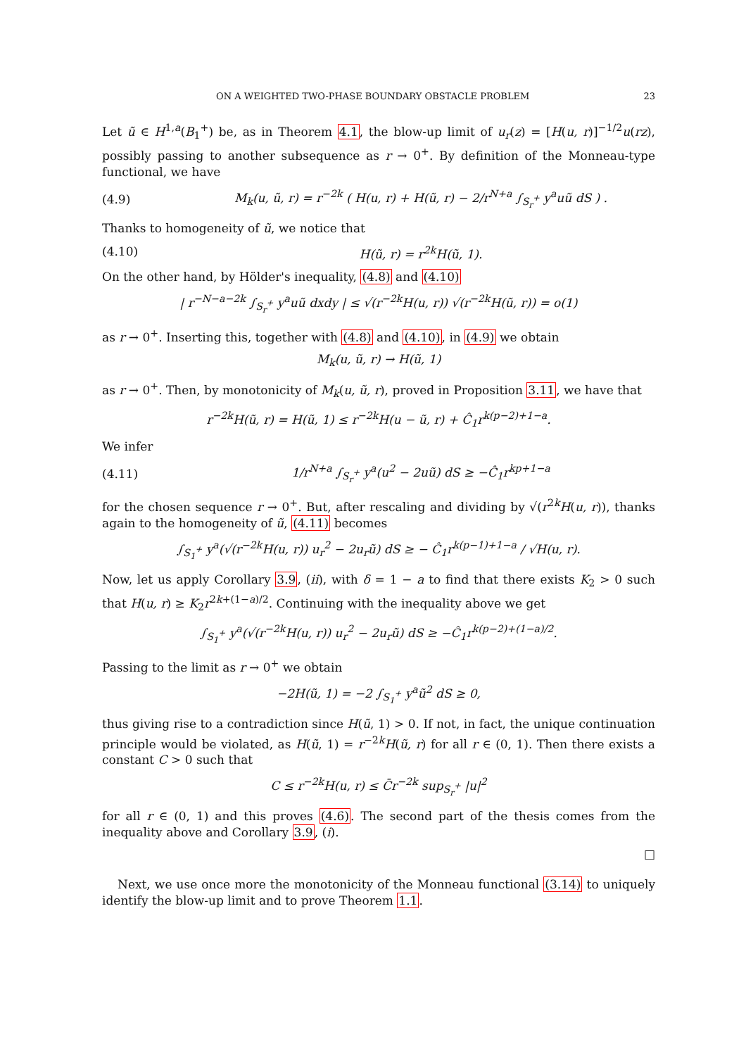ON A WEIGHTED TWO-PHASE BOUNDARY OBSTACLE PROBLEM 23
Let ũ ∈ H<sup>1,a</sup>(B<sub>1</sub><sup>+</sup>) be, as in Theorem 4.1, the blow-up limit of u<sub>r</sub>(z) = [H(u, r)]<sup>−1/2</sup>u(rz), possibly passing to another subsequence as r → 0<sup>+</sup>. By definition of the Monneau-type functional, we have
(4.9) M<sub>k</sub>(u, ũ, r) = r<sup>−2k</sup> ( H(u, r) + H(ũ, r) − 2/r<sup>N+a</sup> ∫<sub>S<sub>r</sub><sup>+</sup></sub> y<sup>a</sup>uũ dS ) .
Thanks to homogeneity of ũ, we notice that
(4.10) H(ũ, r) = r<sup>2k</sup>H(ũ, 1).
On the other hand, by Hölder's inequality, (4.8) and (4.10)
| r<sup>−N−a−2k</sup> ∫<sub>S<sub>r</sub><sup>+</sup></sub> y<sup>a</sup>uũ dxdy | ≤ √(r<sup>−2k</sup>H(u, r)) √(r<sup>−2k</sup>H(ũ, r)) = o(1)
as r → 0<sup>+</sup>. Inserting this, together with (4.8) and (4.10), in (4.9) we obtain
M<sub>k</sub>(u, ũ, r) → H(ũ, 1)
as r → 0<sup>+</sup>. Then, by monotonicity of M<sub>k</sub>(u, ũ, r), proved in Proposition 3.11, we have that
r<sup>−2k</sup>H(ũ, r) = H(ũ, 1) ≤ r<sup>−2k</sup>H(u − ũ, r) + Ĉ<sub>1</sub>r<sup>k(p−2)+1−a</sup>.
We infer
(4.11) 1/r<sup>N+a</sup> ∫<sub>S<sub>r</sub><sup>+</sup></sub> y<sup>a</sup>(u<sup>2</sup> − 2uũ) dS ≥ −Ĉ<sub>1</sub>r<sup>kp+1−a</sup>
for the chosen sequence r → 0<sup>+</sup>. But, after rescaling and dividing by √(r<sup>2k</sup>H(u, r)), thanks again to the homogeneity of ũ, (4.11) becomes
∫<sub>S<sub>1</sub><sup>+</sup></sub> y<sup>a</sup>(√(r<sup>−2k</sup>H(u, r)) u<sub>r</sub><sup>2</sup> − 2u<sub>r</sub>ũ) dS ≥ − Ĉ<sub>1</sub>r<sup>k(p−1)+1−a</sup> / √H(u, r).
Now, let us apply Corollary 3.9, (ii), with δ = 1 − a to find that there exists K<sub>2</sub> > 0 such that H(u, r) ≥ K<sub>2</sub>r<sup>2k+(1−a)/2</sup>. Continuing with the inequality above we get
∫<sub>S<sub>1</sub><sup>+</sup></sub> y<sup>a</sup>(√(r<sup>−2k</sup>H(u, r)) u<sub>r</sub><sup>2</sup> − 2u<sub>r</sub>ũ) dS ≥ −Ĉ<sub>1</sub>r<sup>k(p−2)+(1−a)/2</sup>.
Passing to the limit as r → 0<sup>+</sup> we obtain
−2H(ũ, 1) = −2 ∫<sub>S<sub>1</sub><sup>+</sup></sub> y<sup>a</sup>ũ<sup>2</sup> dS ≥ 0,
thus giving rise to a contradiction since H(ũ, 1) > 0. If not, in fact, the unique continuation principle would be violated, as H(ũ, 1) = r<sup>−2k</sup>H(ũ, r) for all r ∈ (0, 1). Then there exists a constant C > 0 such that
C ≤ r<sup>−2k</sup>H(u, r) ≤ C̄r<sup>−2k</sup> sup<sub>S<sub>r</sub><sup>+</sup></sub> |u|<sup>2</sup>
for all r ∈ (0, 1) and this proves (4.6). The second part of the thesis comes from the inequality above and Corollary 3.9, (i).
□
Next, we use once more the monotonicity of the Monneau functional (3.14) to uniquely identify the blow-up limit and to prove Theorem 1.1.